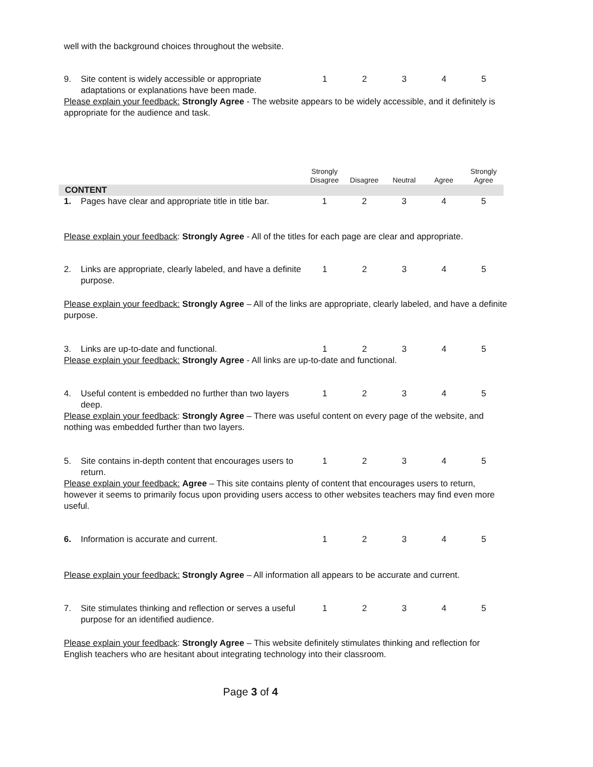well with the background choices throughout the website.
| 9. | Site content is widely accessible or appropriate adaptations or explanations have been made. | 1 | 2 | 3 | 4 | 5 |
Please explain your feedback: Strongly Agree - The website appears to be widely accessible, and it definitely is appropriate for the audience and task.
| | | Strongly Disagree | Disagree | Neutral | Agree | Strongly Agree |
| --- | --- | --- | --- | --- | --- | --- |
| CONTENT | | | | | | |
| 1. | Pages have clear and appropriate title in title bar. | 1 | 2 | 3 | 4 | 5 |
Please explain your feedback: Strongly Agree - All of the titles for each page are clear and appropriate.
| 2. | Links are appropriate, clearly labeled, and have a definite purpose. | 1 | 2 | 3 | 4 | 5 |
Please explain your feedback: Strongly Agree – All of the links are appropriate, clearly labeled, and have a definite purpose.
| 3. | Links are up-to-date and functional. | 1 | 2 | 3 | 4 | 5 |
Please explain your feedback: Strongly Agree - All links are up-to-date and functional.
| 4. | Useful content is embedded no further than two layers deep. | 1 | 2 | 3 | 4 | 5 |
Please explain your feedback: Strongly Agree – There was useful content on every page of the website, and nothing was embedded further than two layers.
| 5. | Site contains in-depth content that encourages users to return. | 1 | 2 | 3 | 4 | 5 |
Please explain your feedback: Agree – This site contains plenty of content that encourages users to return, however it seems to primarily focus upon providing users access to other websites teachers may find even more useful.
| 6. | Information is accurate and current. | 1 | 2 | 3 | 4 | 5 |
Please explain your feedback: Strongly Agree – All information all appears to be accurate and current.
| 7. | Site stimulates thinking and reflection or serves a useful purpose for an identified audience. | 1 | 2 | 3 | 4 | 5 |
Please explain your feedback: Strongly Agree – This website definitely stimulates thinking and reflection for English teachers who are hesitant about integrating technology into their classroom.
Page 3 of 4